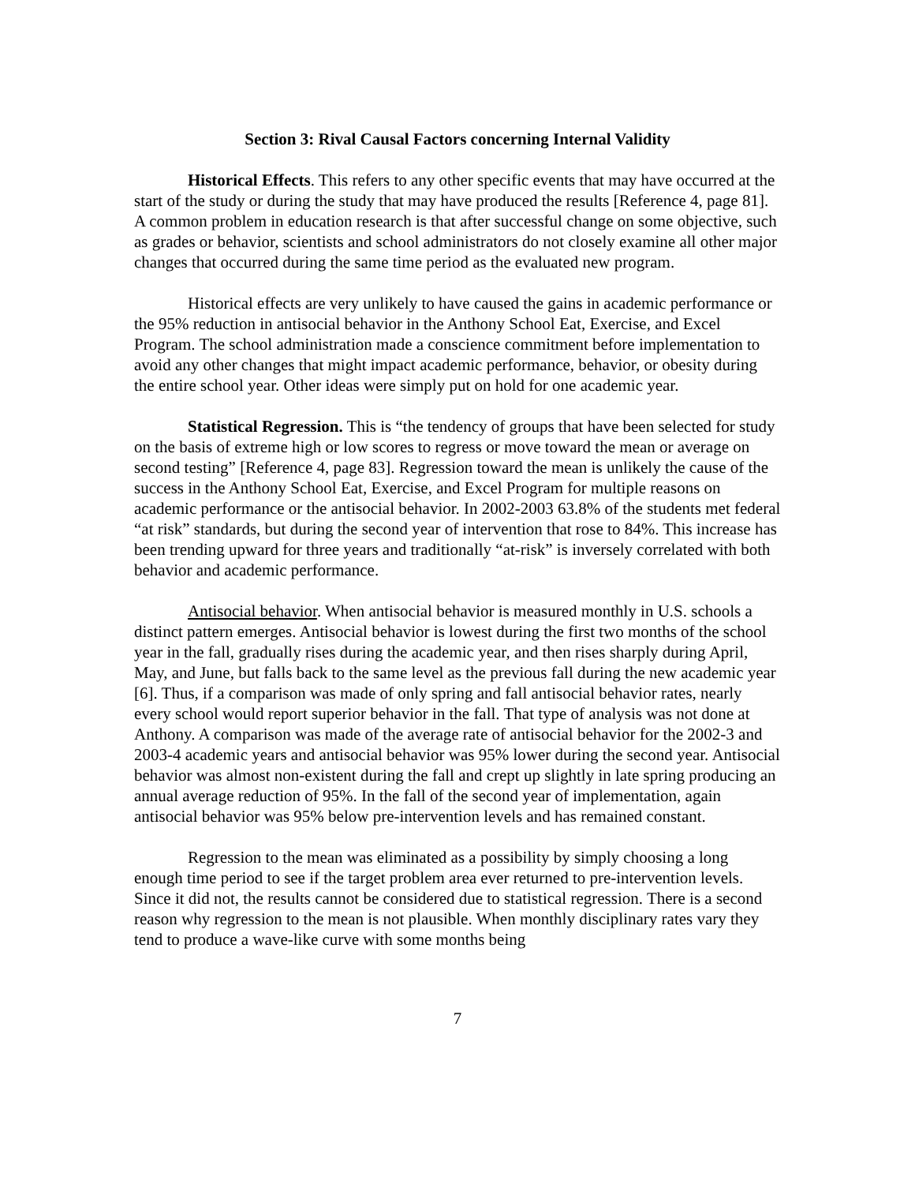Section 3: Rival Causal Factors concerning Internal Validity
Historical Effects. This refers to any other specific events that may have occurred at the start of the study or during the study that may have produced the results [Reference 4, page 81]. A common problem in education research is that after successful change on some objective, such as grades or behavior, scientists and school administrators do not closely examine all other major changes that occurred during the same time period as the evaluated new program.
Historical effects are very unlikely to have caused the gains in academic performance or the 95% reduction in antisocial behavior in the Anthony School Eat, Exercise, and Excel Program. The school administration made a conscience commitment before implementation to avoid any other changes that might impact academic performance, behavior, or obesity during the entire school year. Other ideas were simply put on hold for one academic year.
Statistical Regression. This is “the tendency of groups that have been selected for study on the basis of extreme high or low scores to regress or move toward the mean or average on second testing” [Reference 4, page 83]. Regression toward the mean is unlikely the cause of the success in the Anthony School Eat, Exercise, and Excel Program for multiple reasons on academic performance or the antisocial behavior. In 2002-2003 63.8% of the students met federal “at risk” standards, but during the second year of intervention that rose to 84%. This increase has been trending upward for three years and traditionally “at-risk” is inversely correlated with both behavior and academic performance.
Antisocial behavior. When antisocial behavior is measured monthly in U.S. schools a distinct pattern emerges. Antisocial behavior is lowest during the first two months of the school year in the fall, gradually rises during the academic year, and then rises sharply during April, May, and June, but falls back to the same level as the previous fall during the new academic year [6]. Thus, if a comparison was made of only spring and fall antisocial behavior rates, nearly every school would report superior behavior in the fall. That type of analysis was not done at Anthony. A comparison was made of the average rate of antisocial behavior for the 2002-3 and 2003-4 academic years and antisocial behavior was 95% lower during the second year. Antisocial behavior was almost non-existent during the fall and crept up slightly in late spring producing an annual average reduction of 95%. In the fall of the second year of implementation, again antisocial behavior was 95% below pre-intervention levels and has remained constant.
Regression to the mean was eliminated as a possibility by simply choosing a long enough time period to see if the target problem area ever returned to pre-intervention levels. Since it did not, the results cannot be considered due to statistical regression. There is a second reason why regression to the mean is not plausible. When monthly disciplinary rates vary they tend to produce a wave-like curve with some months being
7